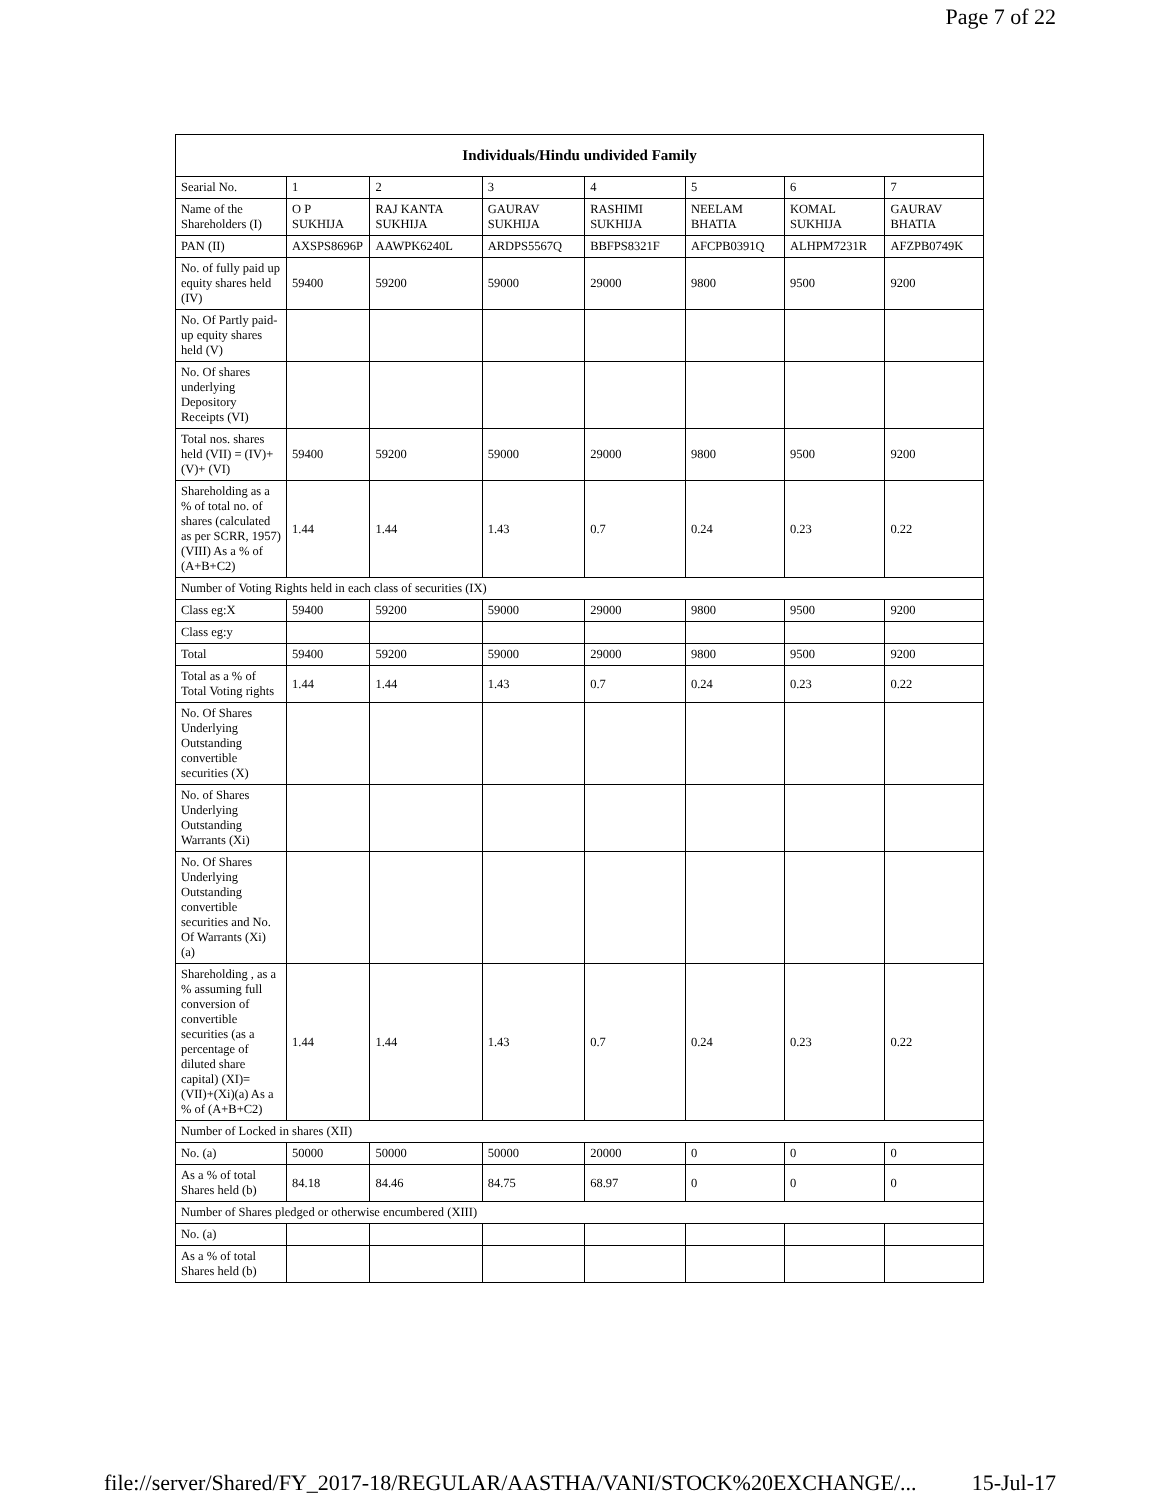Page 7 of 22
| Individuals/Hindu undivided Family | | | | | | | |
| --- | --- | --- | --- | --- | --- | --- | --- |
| Searial No. | 1 | 2 | 3 | 4 | 5 | 6 | 7 |
| Name of the Shareholders (I) | O P SUKHIJA | RAJ KANTA SUKHIJA | GAURAV SUKHIJA | RASHIMI SUKHIJA | NEELAM BHATIA | KOMAL SUKHIJA | GAURAV BHATIA |
| PAN (II) | AXSPS8696P | AAWPK6240L | ARDPS5567Q | BBFPS8321F | AFCPB0391Q | ALHPM7231R | AFZPB0749K |
| No. of fully paid up equity shares held (IV) | 59400 | 59200 | 59000 | 29000 | 9800 | 9500 | 9200 |
| No. Of Partly paid-up equity shares held (V) | | | | | | | |
| No. Of shares underlying Depository Receipts (VI) | | | | | | | |
| Total nos. shares held (VII) = (IV)+(V)+ (VI) | 59400 | 59200 | 59000 | 29000 | 9800 | 9500 | 9200 |
| Shareholding as a % of total no. of shares (calculated as per SCRR, 1957) (VIII) As a % of (A+B+C2) | 1.44 | 1.44 | 1.43 | 0.7 | 0.24 | 0.23 | 0.22 |
| Number of Voting Rights held in each class of securities (IX) | | | | | | | |
| Class eg:X | 59400 | 59200 | 59000 | 29000 | 9800 | 9500 | 9200 |
| Class eg:y | | | | | | | |
| Total | 59400 | 59200 | 59000 | 29000 | 9800 | 9500 | 9200 |
| Total as a % of Total Voting rights | 1.44 | 1.44 | 1.43 | 0.7 | 0.24 | 0.23 | 0.22 |
| No. Of Shares Underlying Outstanding convertible securities (X) | | | | | | | |
| No. of Shares Underlying Outstanding Warrants (Xi) | | | | | | | |
| No. Of Shares Underlying Outstanding convertible securities and No. Of Warrants (Xi) (a) | | | | | | | |
| Shareholding , as a % assuming full conversion of convertible securities (as a percentage of diluted share capital) (XI)= (VII)+(Xi)(a) As a % of (A+B+C2) | 1.44 | 1.44 | 1.43 | 0.7 | 0.24 | 0.23 | 0.22 |
| Number of Locked in shares (XII) | | | | | | | |
| No. (a) | 50000 | 50000 | 50000 | 20000 | 0 | 0 | 0 |
| As a % of total Shares held (b) | 84.18 | 84.46 | 84.75 | 68.97 | 0 | 0 | 0 |
| Number of Shares pledged or otherwise encumbered (XIII) | | | | | | | |
| No. (a) | | | | | | | |
| As a % of total Shares held (b) | | | | | | | |
file://server/Shared/FY_2017-18/REGULAR/AASTHA/VANI/STOCK%20EXCHANGE/... 15-Jul-17